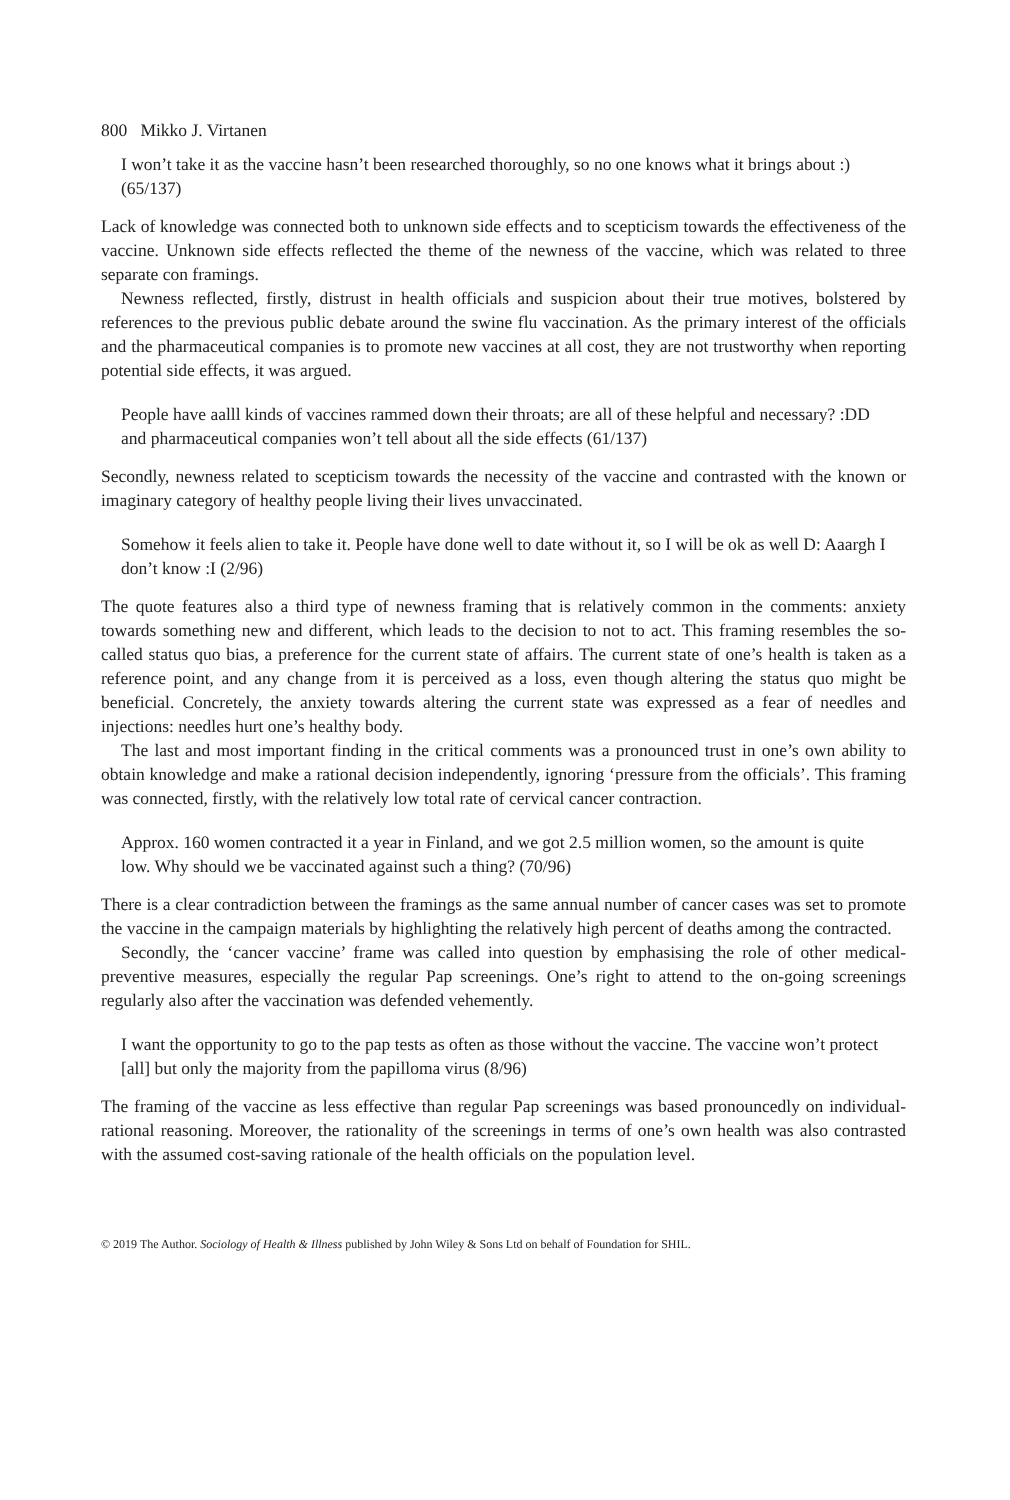800 Mikko J. Virtanen
I won’t take it as the vaccine hasn’t been researched thoroughly, so no one knows what it brings about :) (65/137)
Lack of knowledge was connected both to unknown side effects and to scepticism towards the effectiveness of the vaccine. Unknown side effects reflected the theme of the newness of the vaccine, which was related to three separate con framings.
Newness reflected, firstly, distrust in health officials and suspicion about their true motives, bolstered by references to the previous public debate around the swine flu vaccination. As the primary interest of the officials and the pharmaceutical companies is to promote new vaccines at all cost, they are not trustworthy when reporting potential side effects, it was argued.
People have aalll kinds of vaccines rammed down their throats; are all of these helpful and necessary? :DD and pharmaceutical companies won’t tell about all the side effects (61/137)
Secondly, newness related to scepticism towards the necessity of the vaccine and contrasted with the known or imaginary category of healthy people living their lives unvaccinated.
Somehow it feels alien to take it. People have done well to date without it, so I will be ok as well D: Aaargh I don’t know :I (2/96)
The quote features also a third type of newness framing that is relatively common in the comments: anxiety towards something new and different, which leads to the decision to not to act. This framing resembles the so-called status quo bias, a preference for the current state of affairs. The current state of one’s health is taken as a reference point, and any change from it is perceived as a loss, even though altering the status quo might be beneficial. Concretely, the anxiety towards altering the current state was expressed as a fear of needles and injections: needles hurt one’s healthy body.
The last and most important finding in the critical comments was a pronounced trust in one’s own ability to obtain knowledge and make a rational decision independently, ignoring ‘pressure from the officials’. This framing was connected, firstly, with the relatively low total rate of cervical cancer contraction.
Approx. 160 women contracted it a year in Finland, and we got 2.5 million women, so the amount is quite low. Why should we be vaccinated against such a thing? (70/96)
There is a clear contradiction between the framings as the same annual number of cancer cases was set to promote the vaccine in the campaign materials by highlighting the relatively high percent of deaths among the contracted.
Secondly, the ‘cancer vaccine’ frame was called into question by emphasising the role of other medical-preventive measures, especially the regular Pap screenings. One’s right to attend to the on-going screenings regularly also after the vaccination was defended vehemently.
I want the opportunity to go to the pap tests as often as those without the vaccine. The vaccine won’t protect [all] but only the majority from the papilloma virus (8/96)
The framing of the vaccine as less effective than regular Pap screenings was based pronouncedly on individual-rational reasoning. Moreover, the rationality of the screenings in terms of one’s own health was also contrasted with the assumed cost-saving rationale of the health officials on the population level.
© 2019 The Author. Sociology of Health & Illness published by John Wiley & Sons Ltd on behalf of Foundation for SHIL.